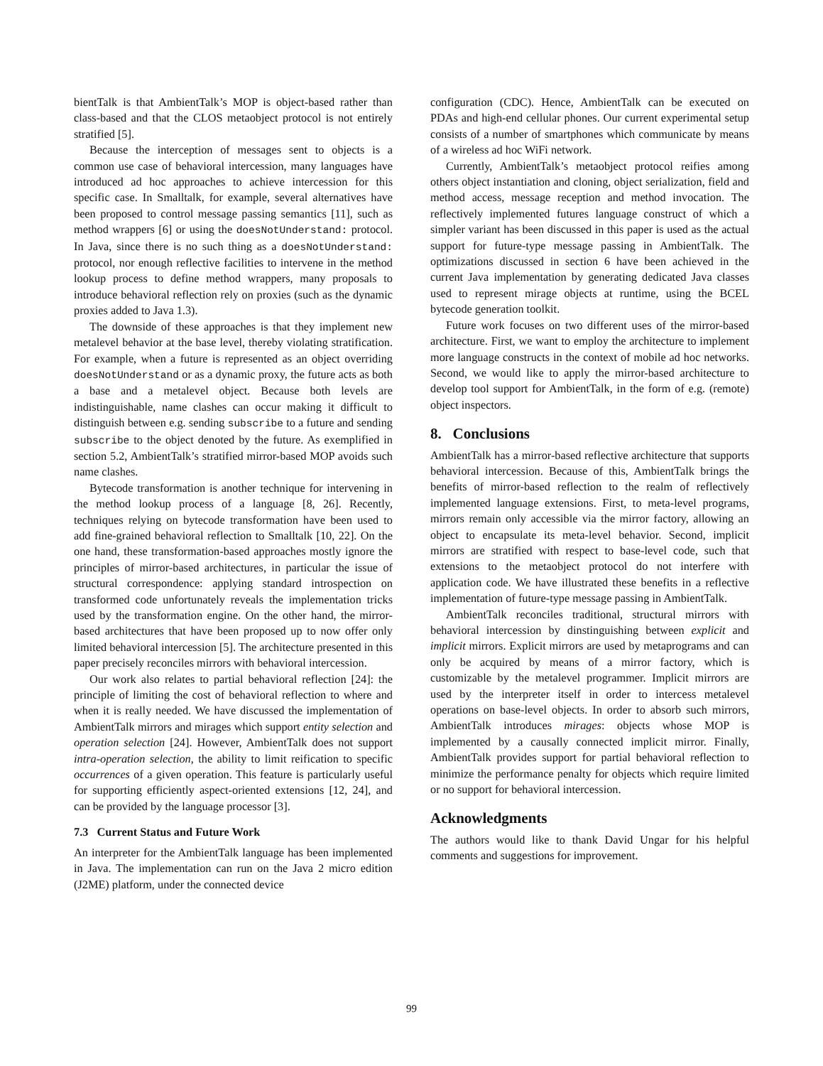bientTalk is that AmbientTalk’s MOP is object-based rather than class-based and that the CLOS metaobject protocol is not entirely stratified [5].
Because the interception of messages sent to objects is a common use case of behavioral intercession, many languages have introduced ad hoc approaches to achieve intercession for this specific case. In Smalltalk, for example, several alternatives have been proposed to control message passing semantics [11], such as method wrappers [6] or using the doesNotUnderstand: protocol. In Java, since there is no such thing as a doesNotUnderstand: protocol, nor enough reflective facilities to intervene in the method lookup process to define method wrappers, many proposals to introduce behavioral reflection rely on proxies (such as the dynamic proxies added to Java 1.3).
The downside of these approaches is that they implement new metalevel behavior at the base level, thereby violating stratification. For example, when a future is represented as an object overriding doesNotUnderstand or as a dynamic proxy, the future acts as both a base and a metalevel object. Because both levels are indistinguishable, name clashes can occur making it difficult to distinguish between e.g. sending subscribe to a future and sending subscribe to the object denoted by the future. As exemplified in section 5.2, AmbientTalk’s stratified mirror-based MOP avoids such name clashes.
Bytecode transformation is another technique for intervening in the method lookup process of a language [8, 26]. Recently, techniques relying on bytecode transformation have been used to add fine-grained behavioral reflection to Smalltalk [10, 22]. On the one hand, these transformation-based approaches mostly ignore the principles of mirror-based architectures, in particular the issue of structural correspondence: applying standard introspection on transformed code unfortunately reveals the implementation tricks used by the transformation engine. On the other hand, the mirror-based architectures that have been proposed up to now offer only limited behavioral intercession [5]. The architecture presented in this paper precisely reconciles mirrors with behavioral intercession.
Our work also relates to partial behavioral reflection [24]: the principle of limiting the cost of behavioral reflection to where and when it is really needed. We have discussed the implementation of AmbientTalk mirrors and mirages which support entity selection and operation selection [24]. However, AmbientTalk does not support intra-operation selection, the ability to limit reification to specific occurrences of a given operation. This feature is particularly useful for supporting efficiently aspect-oriented extensions [12, 24], and can be provided by the language processor [3].
7.3 Current Status and Future Work
An interpreter for the AmbientTalk language has been implemented in Java. The implementation can run on the Java 2 micro edition (J2ME) platform, under the connected device
configuration (CDC). Hence, AmbientTalk can be executed on PDAs and high-end cellular phones. Our current experimental setup consists of a number of smartphones which communicate by means of a wireless ad hoc WiFi network.
Currently, AmbientTalk’s metaobject protocol reifies among others object instantiation and cloning, object serialization, field and method access, message reception and method invocation. The reflectively implemented futures language construct of which a simpler variant has been discussed in this paper is used as the actual support for future-type message passing in AmbientTalk. The optimizations discussed in section 6 have been achieved in the current Java implementation by generating dedicated Java classes used to represent mirage objects at runtime, using the BCEL bytecode generation toolkit.
Future work focuses on two different uses of the mirror-based architecture. First, we want to employ the architecture to implement more language constructs in the context of mobile ad hoc networks. Second, we would like to apply the mirror-based architecture to develop tool support for AmbientTalk, in the form of e.g. (remote) object inspectors.
8. Conclusions
AmbientTalk has a mirror-based reflective architecture that supports behavioral intercession. Because of this, AmbientTalk brings the benefits of mirror-based reflection to the realm of reflectively implemented language extensions. First, to meta-level programs, mirrors remain only accessible via the mirror factory, allowing an object to encapsulate its meta-level behavior. Second, implicit mirrors are stratified with respect to base-level code, such that extensions to the metaobject protocol do not interfere with application code. We have illustrated these benefits in a reflective implementation of future-type message passing in AmbientTalk.
AmbientTalk reconciles traditional, structural mirrors with behavioral intercession by dinstinguishing between explicit and implicit mirrors. Explicit mirrors are used by metaprograms and can only be acquired by means of a mirror factory, which is customizable by the metalevel programmer. Implicit mirrors are used by the interpreter itself in order to intercess metalevel operations on base-level objects. In order to absorb such mirrors, AmbientTalk introduces mirages: objects whose MOP is implemented by a causally connected implicit mirror. Finally, AmbientTalk provides support for partial behavioral reflection to minimize the performance penalty for objects which require limited or no support for behavioral intercession.
Acknowledgments
The authors would like to thank David Ungar for his helpful comments and suggestions for improvement.
99